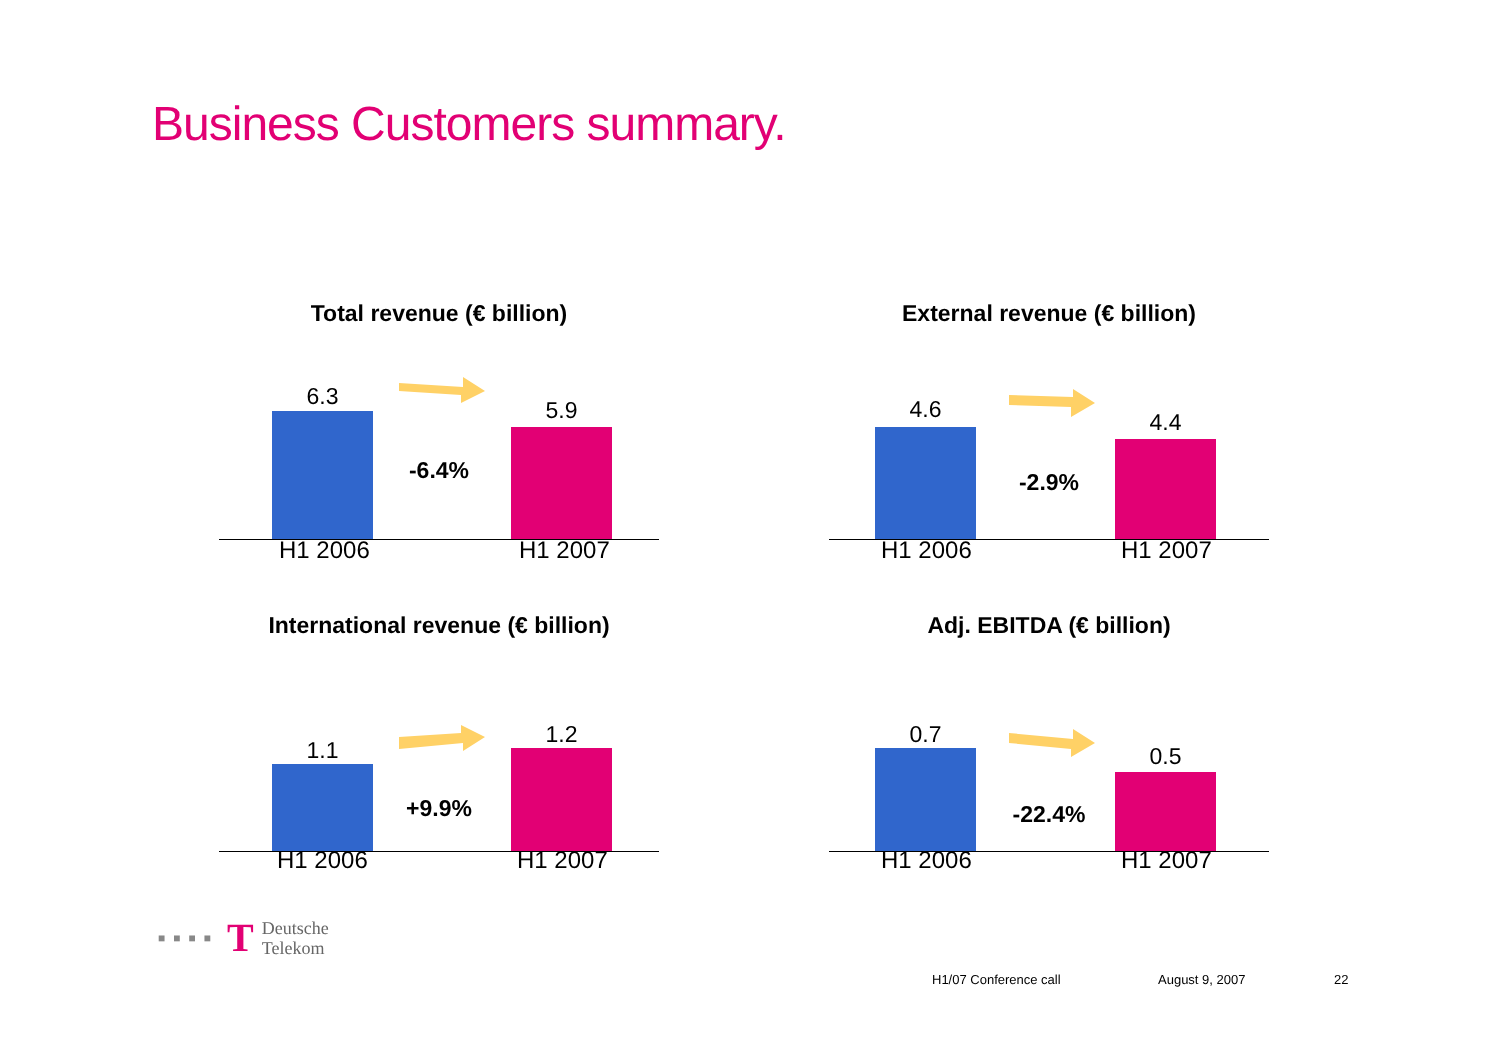Business Customers summary.
Total revenue (€ billion)
6.3
-6.4%
5.9
H1 2006 H1 2007
External revenue (€ billion)
4.6
-2.9%
4.4
H1 2006 H1 2007
International revenue (€ billion)
1.1
+9.9%
1.2
H1 2006 H1 2007
Adj. EBITDA (€ billion)
0.7
-22.4%
0.5
H1 2006 H1 2007
■■■■ T Deutsche
Telekom
H1/07 Conference call August 9, 2007 22